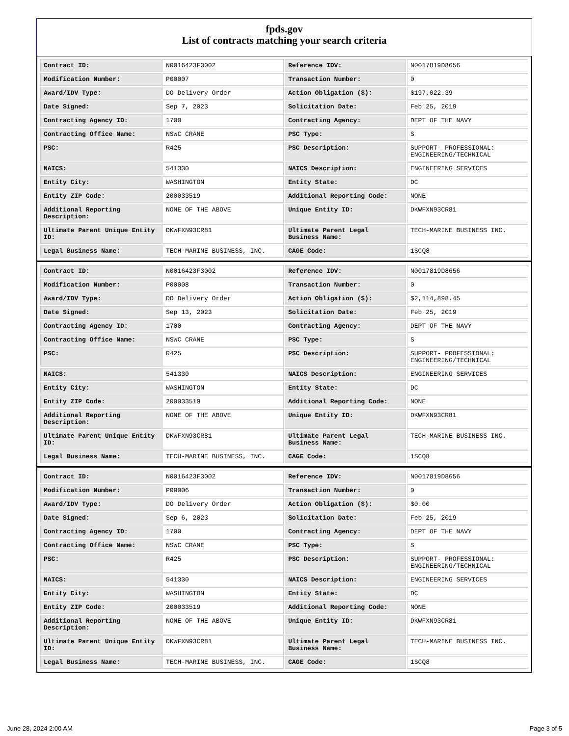fpds.gov
List of contracts matching your search criteria
| Contract ID: | N0016423F3002 | Reference IDV: | N0017819D8656 |
| Modification Number: | P00007 | Transaction Number: | 0 |
| Award/IDV Type: | DO Delivery Order | Action Obligation ($): | $197,022.39 |
| Date Signed: | Sep 7, 2023 | Solicitation Date: | Feb 25, 2019 |
| Contracting Agency ID: | 1700 | Contracting Agency: | DEPT OF THE NAVY |
| Contracting Office Name: | NSWC CRANE | PSC Type: | S |
| PSC: | R425 | PSC Description: | SUPPORT- PROFESSIONAL: ENGINEERING/TECHNICAL |
| NAICS: | 541330 | NAICS Description: | ENGINEERING SERVICES |
| Entity City: | WASHINGTON | Entity State: | DC |
| Entity ZIP Code: | 200033519 | Additional Reporting Code: | NONE |
| Additional Reporting Description: | NONE OF THE ABOVE | Unique Entity ID: | DKWFXN93CR81 |
| Ultimate Parent Unique Entity ID: | DKWFXN93CR81 | Ultimate Parent Legal Business Name: | TECH-MARINE BUSINESS INC. |
| Legal Business Name: | TECH-MARINE BUSINESS, INC. | CAGE Code: | 1SCQ8 |
| Contract ID: | N0016423F3002 | Reference IDV: | N0017819D8656 |
| Modification Number: | P00008 | Transaction Number: | 0 |
| Award/IDV Type: | DO Delivery Order | Action Obligation ($): | $2,114,898.45 |
| Date Signed: | Sep 13, 2023 | Solicitation Date: | Feb 25, 2019 |
| Contracting Agency ID: | 1700 | Contracting Agency: | DEPT OF THE NAVY |
| Contracting Office Name: | NSWC CRANE | PSC Type: | S |
| PSC: | R425 | PSC Description: | SUPPORT- PROFESSIONAL: ENGINEERING/TECHNICAL |
| NAICS: | 541330 | NAICS Description: | ENGINEERING SERVICES |
| Entity City: | WASHINGTON | Entity State: | DC |
| Entity ZIP Code: | 200033519 | Additional Reporting Code: | NONE |
| Additional Reporting Description: | NONE OF THE ABOVE | Unique Entity ID: | DKWFXN93CR81 |
| Ultimate Parent Unique Entity ID: | DKWFXN93CR81 | Ultimate Parent Legal Business Name: | TECH-MARINE BUSINESS INC. |
| Legal Business Name: | TECH-MARINE BUSINESS, INC. | CAGE Code: | 1SCQ8 |
| Contract ID: | N0016423F3002 | Reference IDV: | N0017819D8656 |
| Modification Number: | P00006 | Transaction Number: | 0 |
| Award/IDV Type: | DO Delivery Order | Action Obligation ($): | $0.00 |
| Date Signed: | Sep 6, 2023 | Solicitation Date: | Feb 25, 2019 |
| Contracting Agency ID: | 1700 | Contracting Agency: | DEPT OF THE NAVY |
| Contracting Office Name: | NSWC CRANE | PSC Type: | S |
| PSC: | R425 | PSC Description: | SUPPORT- PROFESSIONAL: ENGINEERING/TECHNICAL |
| NAICS: | 541330 | NAICS Description: | ENGINEERING SERVICES |
| Entity City: | WASHINGTON | Entity State: | DC |
| Entity ZIP Code: | 200033519 | Additional Reporting Code: | NONE |
| Additional Reporting Description: | NONE OF THE ABOVE | Unique Entity ID: | DKWFXN93CR81 |
| Ultimate Parent Unique Entity ID: | DKWFXN93CR81 | Ultimate Parent Legal Business Name: | TECH-MARINE BUSINESS INC. |
| Legal Business Name: | TECH-MARINE BUSINESS, INC. | CAGE Code: | 1SCQ8 |
June 28, 2024 2:00 AM Page 3 of 5